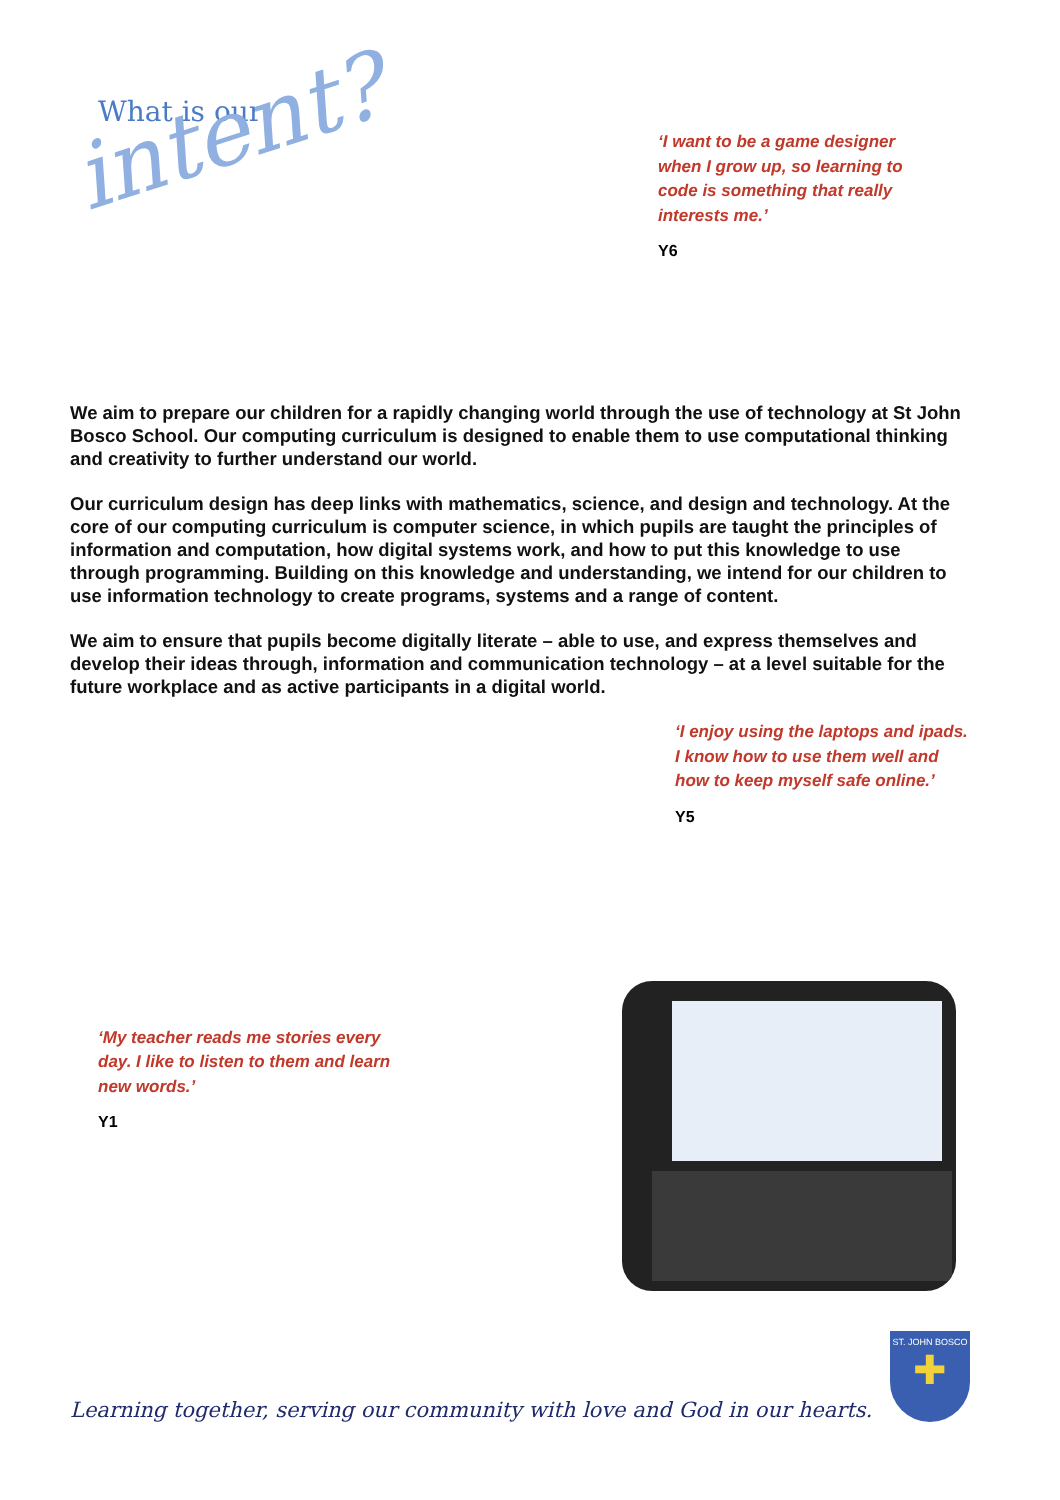What is our
intent?
‘I want to be a game designer when I grow up, so learning to code is something that really interests me.’
Y6
We aim to prepare our children for a rapidly changing world through the use of technology at St John Bosco School. Our computing curriculum is designed to enable them to use computational thinking and creativity to further understand our world.
Our curriculum design has deep links with mathematics, science, and design and technology. At the core of our computing curriculum is computer science, in which pupils are taught the principles of information and computation, how digital systems work, and how to put this knowledge to use through programming. Building on this knowledge and understanding, we intend for our children to use information technology to create programs, systems and a range of content.
We aim to ensure that pupils become digitally literate – able to use, and express themselves and develop their ideas through, information and communication technology – at a level suitable for the future workplace and as active participants in a digital world.
‘I enjoy using the laptops and ipads. I know how to use them well and how to keep myself safe online.’
Y5
‘My teacher reads me stories every day. I like to listen to them and learn new words.’
Y1
Learning together, serving our community with love and God in our hearts.
ST. JOHN BOSCO
✚